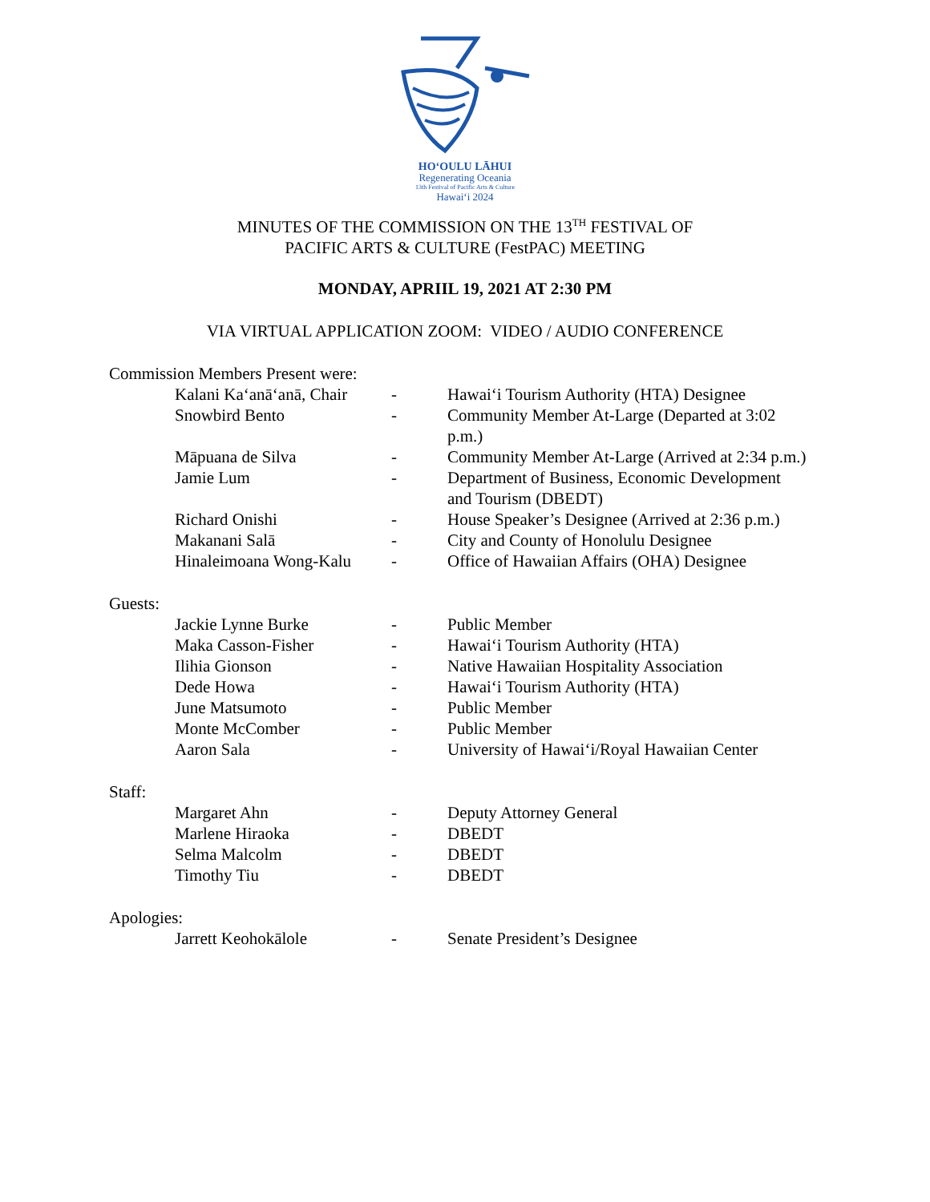HOʻOULU LĀHUI
Regenerating Oceania
13th Festival of Pacific Arts & Culture
Hawaiʻi 2024
MINUTES OF THE COMMISSION ON THE 13<sup>TH</sup> FESTIVAL OF
PACIFIC ARTS & CULTURE (FestPAC) MEETING
MONDAY, APRIIL 19, 2021 AT 2:30 PM
VIA VIRTUAL APPLICATION ZOOM: VIDEO / AUDIO CONFERENCE
Commission Members Present were:
| Kalani Kaʻanāʻanā, Chair | - | Hawaiʻi Tourism Authority (HTA) Designee |
| Snowbird Bento | - | Community Member At-Large (Departed at 3:02 p.m.) |
| Māpuana de Silva | - | Community Member At-Large (Arrived at 2:34 p.m.) |
| Jamie Lum | - | Department of Business, Economic Development and Tourism (DBEDT) |
| Richard Onishi | - | House Speaker’s Designee (Arrived at 2:36 p.m.) |
| Makanani Salā | - | City and County of Honolulu Designee |
| Hinaleimoana Wong-Kalu | - | Office of Hawaiian Affairs (OHA) Designee |
Guests:
| Jackie Lynne Burke | - | Public Member |
| Maka Casson-Fisher | - | Hawaiʻi Tourism Authority (HTA) |
| Ilihia Gionson | - | Native Hawaiian Hospitality Association |
| Dede Howa | - | Hawaiʻi Tourism Authority (HTA) |
| June Matsumoto | - | Public Member |
| Monte McComber | - | Public Member |
| Aaron Sala | - | University of Hawaiʻi/Royal Hawaiian Center |
Staff:
| Margaret Ahn | - | Deputy Attorney General |
| Marlene Hiraoka | - | DBEDT |
| Selma Malcolm | - | DBEDT |
| Timothy Tiu | - | DBEDT |
Apologies:
| Jarrett Keohokālole | - | Senate President’s Designee |